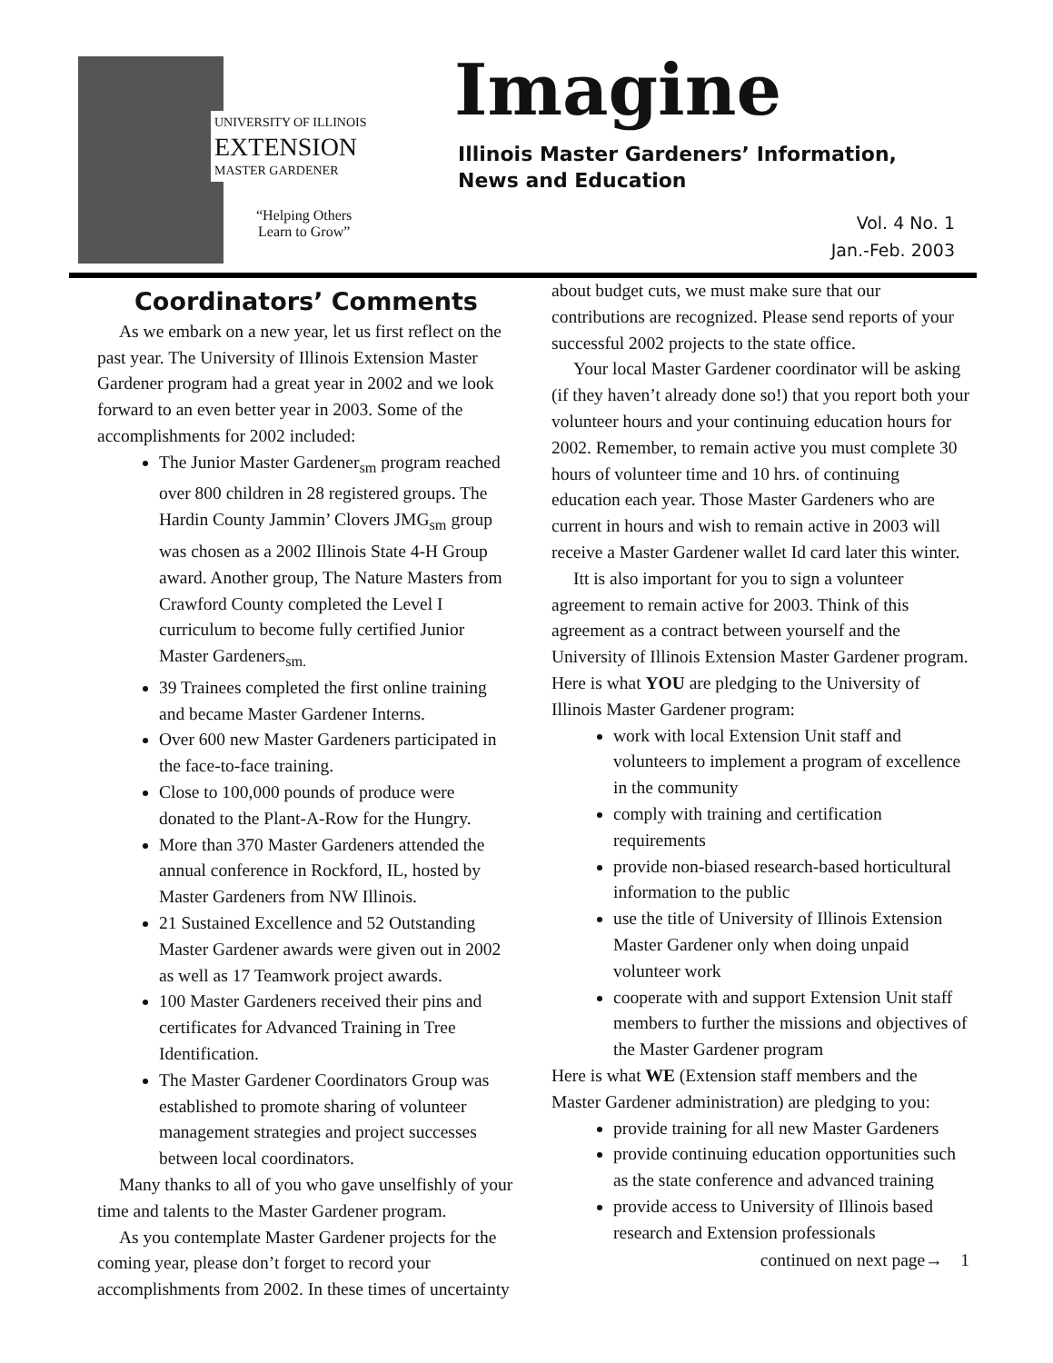UNIVERSITY OF ILLINOIS
EXTENSION
MASTER GARDENER
“Helping Others
Learn to Grow”
Imagine
Illinois Master Gardeners’ Information,
News and Education
Vol. 4 No. 1
Jan.-Feb. 2003
Coordinators’ Comments
As we embark on a new year, let us first reflect on the past year. The University of Illinois Extension Master Gardener program had a great year in 2002 and we look forward to an even better year in 2003. Some of the accomplishments for 2002 included:
The Junior Master Gardener<sub>sm</sub> program reached over 800 children in 28 registered groups. The Hardin County Jammin’ Clovers JMG<sub>sm</sub> group was chosen as a 2002 Illinois State 4-H Group award. Another group, The Nature Masters from Crawford County completed the Level I curriculum to become fully certified Junior Master Gardeners<sub>sm.</sub>
39 Trainees completed the first online training and became Master Gardener Interns.
Over 600 new Master Gardeners participated in the face-to-face training.
Close to 100,000 pounds of produce were donated to the Plant-A-Row for the Hungry.
More than 370 Master Gardeners attended the annual conference in Rockford, IL, hosted by Master Gardeners from NW Illinois.
21 Sustained Excellence and 52 Outstanding Master Gardener awards were given out in 2002 as well as 17 Teamwork project awards.
100 Master Gardeners received their pins and certificates for Advanced Training in Tree Identification.
The Master Gardener Coordinators Group was established to promote sharing of volunteer management strategies and project successes between local coordinators.
Many thanks to all of you who gave unselfishly of your time and talents to the Master Gardener program.
As you contemplate Master Gardener projects for the coming year, please don’t forget to record your accomplishments from 2002. In these times of uncertainty
about budget cuts, we must make sure that our contributions are recognized. Please send reports of your successful 2002 projects to the state office.
Your local Master Gardener coordinator will be asking (if they haven’t already done so!) that you report both your volunteer hours and your continuing education hours for 2002. Remember, to remain active you must complete 30 hours of volunteer time and 10 hrs. of continuing education each year. Those Master Gardeners who are current in hours and wish to remain active in 2003 will receive a Master Gardener wallet Id card later this winter.
Itt is also important for you to sign a volunteer agreement to remain active for 2003. Think of this agreement as a contract between yourself and the University of Illinois Extension Master Gardener program. Here is what YOU are pledging to the University of Illinois Master Gardener program:
work with local Extension Unit staff and volunteers to implement a program of excellence in the community
comply with training and certification requirements
provide non-biased research-based horticultural information to the public
use the title of University of Illinois Extension Master Gardener only when doing unpaid volunteer work
cooperate with and support Extension Unit staff members to further the missions and objectives of the Master Gardener program
Here is what WE (Extension staff members and the Master Gardener administration) are pledging to you:
provide training for all new Master Gardeners
provide continuing education opportunities such as the state conference and advanced training
provide access to University of Illinois based research and Extension professionals
continued on next page→ 1